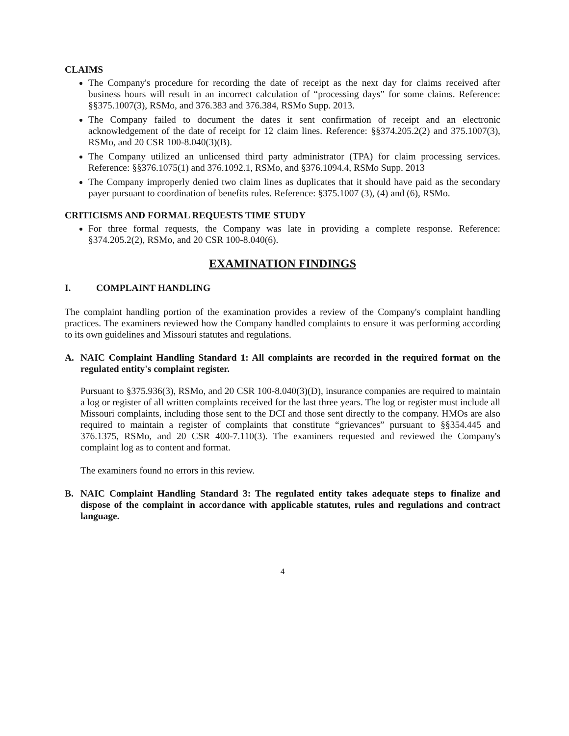CLAIMS
The Company's procedure for recording the date of receipt as the next day for claims received after business hours will result in an incorrect calculation of “processing days” for some claims. Reference: §§375.1007(3), RSMo, and 376.383 and 376.384, RSMo Supp. 2013.
The Company failed to document the dates it sent confirmation of receipt and an electronic acknowledgement of the date of receipt for 12 claim lines. Reference: §§374.205.2(2) and 375.1007(3), RSMo, and 20 CSR 100-8.040(3)(B).
The Company utilized an unlicensed third party administrator (TPA) for claim processing services. Reference: §§376.1075(1) and 376.1092.1, RSMo, and §376.1094.4, RSMo Supp. 2013
The Company improperly denied two claim lines as duplicates that it should have paid as the secondary payer pursuant to coordination of benefits rules. Reference: §375.1007 (3), (4) and (6), RSMo.
CRITICISMS AND FORMAL REQUESTS TIME STUDY
For three formal requests, the Company was late in providing a complete response. Reference: §374.205.2(2), RSMo, and 20 CSR 100-8.040(6).
EXAMINATION FINDINGS
I. COMPLAINT HANDLING
The complaint handling portion of the examination provides a review of the Company's complaint handling practices. The examiners reviewed how the Company handled complaints to ensure it was performing according to its own guidelines and Missouri statutes and regulations.
A. NAIC Complaint Handling Standard 1: All complaints are recorded in the required format on the regulated entity's complaint register.
Pursuant to §375.936(3), RSMo, and 20 CSR 100-8.040(3)(D), insurance companies are required to maintain a log or register of all written complaints received for the last three years. The log or register must include all Missouri complaints, including those sent to the DCI and those sent directly to the company. HMOs are also required to maintain a register of complaints that constitute “grievances” pursuant to §§354.445 and 376.1375, RSMo, and 20 CSR 400-7.110(3). The examiners requested and reviewed the Company's complaint log as to content and format.
The examiners found no errors in this review.
B. NAIC Complaint Handling Standard 3: The regulated entity takes adequate steps to finalize and dispose of the complaint in accordance with applicable statutes, rules and regulations and contract language.
4